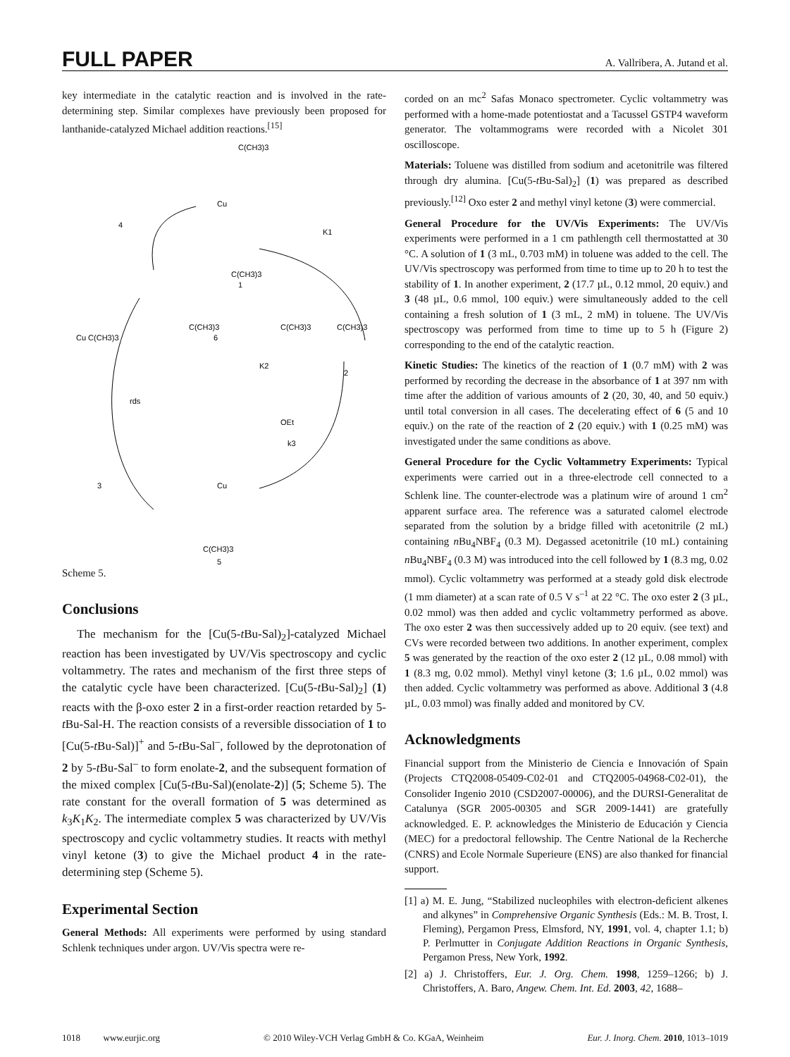FULL PAPER A. Vallribera, A. Jutand et al.
key intermediate in the catalytic reaction and is involved in the rate-determining step. Similar complexes have previously been proposed for lanthanide-catalyzed Michael addition reactions.<sup>[15]</sup>
C(CH3)3
Cu
C(CH3)3
1
4
Cu C(CH3)3
6
C(CH3)3
C(CH3)3
C(CH3)3
K1
K2
2
OEt
k3
rds
3
Cu
C(CH3)3
5
Scheme 5.
Conclusions
The mechanism for the [Cu(5-t Bu-Sal)<sub>2</sub>]-catalyzed Michael reaction has been investigated by UV/Vis spectroscopy and cyclic voltammetry. The rates and mechanism of the first three steps of the catalytic cycle have been characterized. [Cu(5-t Bu-Sal)<sub>2</sub>] (1) reacts with the β-oxo ester 2 in a first-order reaction retarded by 5-t Bu-Sal-H. The reaction consists of a reversible dissociation of 1 to [Cu(5-t Bu-Sal)]<sup>+</sup> and 5-t Bu-Sal<sup>–</sup>, followed by the deprotonation of 2 by 5-t Bu-Sal<sup>–</sup> to form enolate-2, and the subsequent formation of the mixed complex [Cu(5-t Bu-Sal)(enolate-2)] (5; Scheme 5). The rate constant for the overall formation of 5 was determined as k<sub>3</sub>K<sub>1</sub>K<sub>2</sub>. The intermediate complex 5 was characterized by UV/Vis spectroscopy and cyclic voltammetry studies. It reacts with methyl vinyl ketone (3) to give the Michael product 4 in the rate-determining step (Scheme 5).
Experimental Section
General Methods: All experiments were performed by using standard Schlenk techniques under argon. UV/Vis spectra were re-
corded on an mc<sup>2</sup> Safas Monaco spectrometer. Cyclic voltammetry was performed with a home-made potentiostat and a Tacussel GSTP4 waveform generator. The voltammograms were recorded with a Nicolet 301 oscilloscope.
Materials: Toluene was distilled from sodium and acetonitrile was filtered through dry alumina. [Cu(5-t Bu-Sal)<sub>2</sub>] (1) was prepared as described previously.<sup>[12]</sup> Oxo ester 2 and methyl vinyl ketone (3) were commercial.
General Procedure for the UV/Vis Experiments: The UV/Vis experiments were performed in a 1 cm pathlength cell thermostatted at 30 °C. A solution of 1 (3 mL, 0.703 mM) in toluene was added to the cell. The UV/Vis spectroscopy was performed from time to time up to 20 h to test the stability of 1. In another experiment, 2 (17.7 µL, 0.12 mmol, 20 equiv.) and 3 (48 µL, 0.6 mmol, 100 equiv.) were simultaneously added to the cell containing a fresh solution of 1 (3 mL, 2 mM) in toluene. The UV/Vis spectroscopy was performed from time to time up to 5 h (Figure 2) corresponding to the end of the catalytic reaction.
Kinetic Studies: The kinetics of the reaction of 1 (0.7 mM) with 2 was performed by recording the decrease in the absorbance of 1 at 397 nm with time after the addition of various amounts of 2 (20, 30, 40, and 50 equiv.) until total conversion in all cases. The decelerating effect of 6 (5 and 10 equiv.) on the rate of the reaction of 2 (20 equiv.) with 1 (0.25 mM) was investigated under the same conditions as above.
General Procedure for the Cyclic Voltammetry Experiments: Typical experiments were carried out in a three-electrode cell connected to a Schlenk line. The counter-electrode was a platinum wire of around 1 cm<sup>2</sup> apparent surface area. The reference was a saturated calomel electrode separated from the solution by a bridge filled with acetonitrile (2 mL) containing n Bu<sub>4</sub>NBF<sub>4</sub> (0.3 M). Degassed acetonitrile (10 mL) containing n Bu<sub>4</sub>NBF<sub>4</sub> (0.3 M) was introduced into the cell followed by 1 (8.3 mg, 0.02 mmol). Cyclic voltammetry was performed at a steady gold disk electrode (1 mm diameter) at a scan rate of 0.5 V s<sup>–1</sup> at 22 °C. The oxo ester 2 (3 µL, 0.02 mmol) was then added and cyclic voltammetry performed as above. The oxo ester 2 was then successively added up to 20 equiv. (see text) and CVs were recorded between two additions. In another experiment, complex 5 was generated by the reaction of the oxo ester 2 (12 µL, 0.08 mmol) with 1 (8.3 mg, 0.02 mmol). Methyl vinyl ketone (3; 1.6 µL, 0.02 mmol) was then added. Cyclic voltammetry was performed as above. Additional 3 (4.8 µL, 0.03 mmol) was finally added and monitored by CV.
Acknowledgments
Financial support from the Ministerio de Ciencia e Innovación of Spain (Projects CTQ2008-05409-C02-01 and CTQ2005-04968-C02-01), the Consolider Ingenio 2010 (CSD2007-00006), and the DURSI-Generalitat de Catalunya (SGR 2005-00305 and SGR 2009-1441) are gratefully acknowledged. E. P. acknowledges the Ministerio de Educación y Ciencia (MEC) for a predoctoral fellowship. The Centre National de la Recherche (CNRS) and Ecole Normale Superieure (ENS) are also thanked for financial support.
[1] a) M. E. Jung, “Stabilized nucleophiles with electron-deficient alkenes and alkynes” in Comprehensive Organic Synthesis (Eds.: M. B. Trost, I. Fleming), Pergamon Press, Elmsford, NY, 1991, vol. 4, chapter 1.1; b) P. Perlmutter in Conjugate Addition Reactions in Organic Synthesis, Pergamon Press, New York, 1992.
[2] a) J. Christoffers, Eur. J. Org. Chem. 1998, 1259–1266; b) J. Christoffers, A. Baro, Angew. Chem. Int. Ed. 2003, 42, 1688–
1018 www.eurjic.org © 2010 Wiley-VCH Verlag GmbH & Co. KGaA, Weinheim Eur. J. Inorg. Chem. 2010, 1013–1019